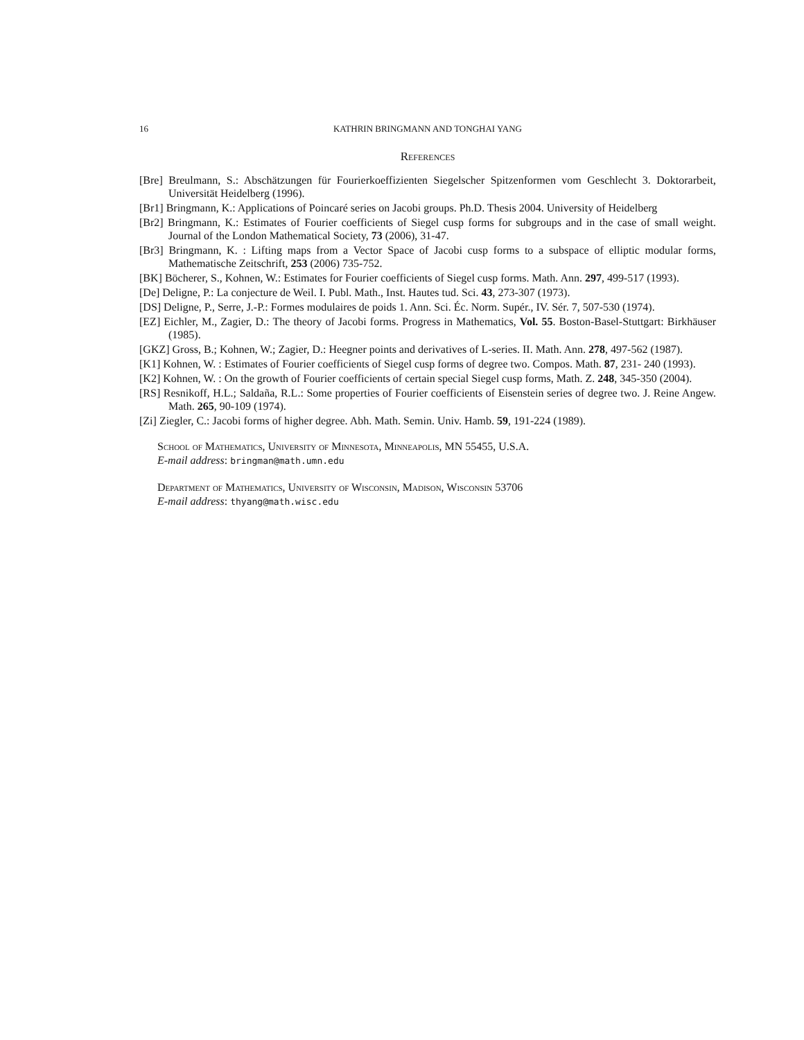16 KATHRIN BRINGMANN AND TONGHAI YANG
References
[Bre] Breulmann, S.: Abschätzungen für Fourierkoeffizienten Siegelscher Spitzenformen vom Geschlecht 3. Doktorarbeit, Universität Heidelberg (1996).
[Br1] Bringmann, K.: Applications of Poincaré series on Jacobi groups. Ph.D. Thesis 2004. University of Heidelberg
[Br2] Bringmann, K.: Estimates of Fourier coefficients of Siegel cusp forms for subgroups and in the case of small weight. Journal of the London Mathematical Society, 73 (2006), 31-47.
[Br3] Bringmann, K. : Lifting maps from a Vector Space of Jacobi cusp forms to a subspace of elliptic modular forms, Mathematische Zeitschrift, 253 (2006) 735-752.
[BK] Böcherer, S., Kohnen, W.: Estimates for Fourier coefficients of Siegel cusp forms. Math. Ann. 297, 499-517 (1993).
[De] Deligne, P.: La conjecture de Weil. I. Publ. Math., Inst. Hautes tud. Sci. 43, 273-307 (1973).
[DS] Deligne, P., Serre, J.-P.: Formes modulaires de poids 1. Ann. Sci. Éc. Norm. Supér., IV. Sér. 7, 507-530 (1974).
[EZ] Eichler, M., Zagier, D.: The theory of Jacobi forms. Progress in Mathematics, Vol. 55. Boston-Basel-Stuttgart: Birkhäuser (1985).
[GKZ] Gross, B.; Kohnen, W.; Zagier, D.: Heegner points and derivatives of L-series. II. Math. Ann. 278, 497-562 (1987).
[K1] Kohnen, W. : Estimates of Fourier coefficients of Siegel cusp forms of degree two. Compos. Math. 87, 231- 240 (1993).
[K2] Kohnen, W. : On the growth of Fourier coefficients of certain special Siegel cusp forms, Math. Z. 248, 345-350 (2004).
[RS] Resnikoff, H.L.; Saldaña, R.L.: Some properties of Fourier coefficients of Eisenstein series of degree two. J. Reine Angew. Math. 265, 90-109 (1974).
[Zi] Ziegler, C.: Jacobi forms of higher degree. Abh. Math. Semin. Univ. Hamb. 59, 191-224 (1989).
School of Mathematics, University of Minnesota, Minneapolis, MN 55455, U.S.A.
E-mail address: bringman@math.umn.edu
Department of Mathematics, University of Wisconsin, Madison, Wisconsin 53706
E-mail address: thyang@math.wisc.edu